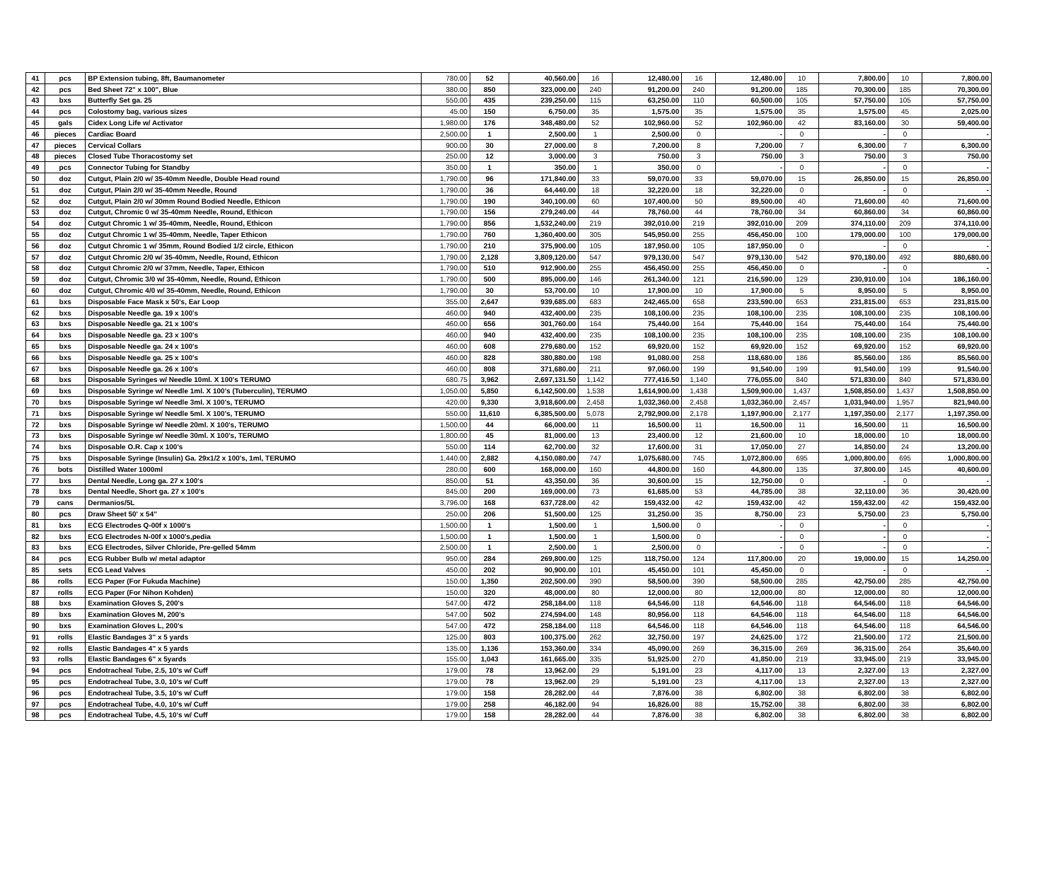| 41 | pcs | BP Extension tubing, 8ft, Baumanometer | 780.00 | 52 | 40,560.00 | 16 | 12,480.00 | 16 | 12,480.00 | 10 | 7,800.00 | 10 | 7,800.00 |
| 42 | pcs | Bed Sheet 72" x 100", Blue | 380.00 | 850 | 323,000.00 | 240 | 91,200.00 | 240 | 91,200.00 | 185 | 70,300.00 | 185 | 70,300.00 |
| 43 | bxs | Butterfly Set ga. 25 | 550.00 | 435 | 239,250.00 | 115 | 63,250.00 | 110 | 60,500.00 | 105 | 57,750.00 | 105 | 57,750.00 |
| 44 | pcs | Colostomy bag, various sizes | 45.00 | 150 | 6,750.00 | 35 | 1,575.00 | 35 | 1,575.00 | 35 | 1,575.00 | 45 | 2,025.00 |
| 45 | gals | Cidex Long Life w/ Activator | 1,980.00 | 176 | 348,480.00 | 52 | 102,960.00 | 52 | 102,960.00 | 42 | 83,160.00 | 30 | 59,400.00 |
| 46 | pieces | Cardiac Board | 2,500.00 | 1 | 2,500.00 | 1 | 2,500.00 | 0 | - | 0 | - | 0 | - |
| 47 | pieces | Cervical Collars | 900.00 | 30 | 27,000.00 | 8 | 7,200.00 | 8 | 7,200.00 | 7 | 6,300.00 | 7 | 6,300.00 |
| 48 | pieces | Closed Tube Thoracostomy set | 250.00 | 12 | 3,000.00 | 3 | 750.00 | 3 | 750.00 | 3 | 750.00 | 3 | 750.00 |
| 49 | pcs | Connector Tubing for Standby | 350.00 | 1 | 350.00 | 1 | 350.00 | 0 | - | 0 | - | 0 | - |
| 50 | doz | Cutgut, Plain 2/0 w/ 35-40mm Needle, Double Head round | 1,790.00 | 96 | 171,840.00 | 33 | 59,070.00 | 33 | 59,070.00 | 15 | 26,850.00 | 15 | 26,850.00 |
| 51 | doz | Cutgut, Plain 2/0 w/ 35-40mm Needle, Round | 1,790.00 | 36 | 64,440.00 | 18 | 32,220.00 | 18 | 32,220.00 | 0 | - | 0 | - |
| 52 | doz | Cutgut, Plain 2/0 w/ 30mm Round Bodied Needle, Ethicon | 1,790.00 | 190 | 340,100.00 | 60 | 107,400.00 | 50 | 89,500.00 | 40 | 71,600.00 | 40 | 71,600.00 |
| 53 | doz | Cutgut, Chromic 0 w/ 35-40mm Needle, Round, Ethicon | 1,790.00 | 156 | 279,240.00 | 44 | 78,760.00 | 44 | 78,760.00 | 34 | 60,860.00 | 34 | 60,860.00 |
| 54 | doz | Cutgut Chromic 1 w/ 35-40mm, Needle, Round, Ethicon | 1,790.00 | 856 | 1,532,240.00 | 219 | 392,010.00 | 219 | 392,010.00 | 209 | 374,110.00 | 209 | 374,110.00 |
| 55 | doz | Cutgut Chromic 1 w/ 35-40mm, Needle, Taper Ethicon | 1,790.00 | 760 | 1,360,400.00 | 305 | 545,950.00 | 255 | 456,450.00 | 100 | 179,000.00 | 100 | 179,000.00 |
| 56 | doz | Cutgut Chromic 1 w/ 35mm, Round Bodied 1/2 circle, Ethicon | 1,790.00 | 210 | 375,900.00 | 105 | 187,950.00 | 105 | 187,950.00 | 0 | - | 0 | - |
| 57 | doz | Cutgut Chromic 2/0 w/ 35-40mm, Needle, Round, Ethicon | 1,790.00 | 2,128 | 3,809,120.00 | 547 | 979,130.00 | 547 | 979,130.00 | 542 | 970,180.00 | 492 | 880,680.00 |
| 58 | doz | Cutgut Chromic 2/0 w/ 37mm, Needle, Taper, Ethicon | 1,790.00 | 510 | 912,900.00 | 255 | 456,450.00 | 255 | 456,450.00 | 0 | - | 0 | - |
| 59 | doz | Cutgut, Chromic 3/0 w/ 35-40mm, Needle, Round, Ethicon | 1,790.00 | 500 | 895,000.00 | 146 | 261,340.00 | 121 | 216,590.00 | 129 | 230,910.00 | 104 | 186,160.00 |
| 60 | doz | Cutgut, Chromic 4/0 w/ 35-40mm, Needle, Round, Ethicon | 1,790.00 | 30 | 53,700.00 | 10 | 17,900.00 | 10 | 17,900.00 | 5 | 8,950.00 | 5 | 8,950.00 |
| 61 | bxs | Disposable Face Mask x 50's, Ear Loop | 355.00 | 2,647 | 939,685.00 | 683 | 242,465.00 | 658 | 233,590.00 | 653 | 231,815.00 | 653 | 231,815.00 |
| 62 | bxs | Disposable Needle ga. 19 x 100's | 460.00 | 940 | 432,400.00 | 235 | 108,100.00 | 235 | 108,100.00 | 235 | 108,100.00 | 235 | 108,100.00 |
| 63 | bxs | Disposable Needle ga. 21 x 100's | 460.00 | 656 | 301,760.00 | 164 | 75,440.00 | 164 | 75,440.00 | 164 | 75,440.00 | 164 | 75,440.00 |
| 64 | bxs | Disposable Needle ga. 23 x 100's | 460.00 | 940 | 432,400.00 | 235 | 108,100.00 | 235 | 108,100.00 | 235 | 108,100.00 | 235 | 108,100.00 |
| 65 | bxs | Disposable Needle ga. 24 x 100's | 460.00 | 608 | 279,680.00 | 152 | 69,920.00 | 152 | 69,920.00 | 152 | 69,920.00 | 152 | 69,920.00 |
| 66 | bxs | Disposable Needle ga. 25 x 100's | 460.00 | 828 | 380,880.00 | 198 | 91,080.00 | 258 | 118,680.00 | 186 | 85,560.00 | 186 | 85,560.00 |
| 67 | bxs | Disposable Needle ga. 26 x 100's | 460.00 | 808 | 371,680.00 | 211 | 97,060.00 | 199 | 91,540.00 | 199 | 91,540.00 | 199 | 91,540.00 |
| 68 | bxs | Disposable Syringes w/ Needle 10ml. X 100's TERUMO | 680.75 | 3,962 | 2,697,131.50 | 1,142 | 777,416.50 | 1,140 | 776,055.00 | 840 | 571,830.00 | 840 | 571,830.00 |
| 69 | bxs | Disposable Syringe w/ Needle 1ml. X 100's (Tuberculin), TERUMO | 1,050.00 | 5,850 | 6,142,500.00 | 1,538 | 1,614,900.00 | 1,438 | 1,509,900.00 | 1,437 | 1,508,850.00 | 1,437 | 1,508,850.00 |
| 70 | bxs | Disposable Syringe w/ Needle 3ml. X 100's, TERUMO | 420.00 | 9,330 | 3,918,600.00 | 2,458 | 1,032,360.00 | 2,458 | 1,032,360.00 | 2,457 | 1,031,940.00 | 1,957 | 821,940.00 |
| 71 | bxs | Disposable Syringe w/ Needle 5ml. X 100's, TERUMO | 550.00 | 11,610 | 6,385,500.00 | 5,078 | 2,792,900.00 | 2,178 | 1,197,900.00 | 2,177 | 1,197,350.00 | 2,177 | 1,197,350.00 |
| 72 | bxs | Disposable Syringe w/ Needle 20ml. X 100's, TERUMO | 1,500.00 | 44 | 66,000.00 | 11 | 16,500.00 | 11 | 16,500.00 | 11 | 16,500.00 | 11 | 16,500.00 |
| 73 | bxs | Disposable Syringe w/ Needle 30ml. X 100's, TERUMO | 1,800.00 | 45 | 81,000.00 | 13 | 23,400.00 | 12 | 21,600.00 | 10 | 18,000.00 | 10 | 18,000.00 |
| 74 | bxs | Disposable O.R. Cap x 100's | 550.00 | 114 | 62,700.00 | 32 | 17,600.00 | 31 | 17,050.00 | 27 | 14,850.00 | 24 | 13,200.00 |
| 75 | bxs | Disposable Syringe (Insulin) Ga. 29x1/2 x 100's, 1ml, TERUMO | 1,440.00 | 2,882 | 4,150,080.00 | 747 | 1,075,680.00 | 745 | 1,072,800.00 | 695 | 1,000,800.00 | 695 | 1,000,800.00 |
| 76 | bots | Distilled Water 1000ml | 280.00 | 600 | 168,000.00 | 160 | 44,800.00 | 160 | 44,800.00 | 135 | 37,800.00 | 145 | 40,600.00 |
| 77 | bxs | Dental Needle, Long ga. 27 x 100's | 850.00 | 51 | 43,350.00 | 36 | 30,600.00 | 15 | 12,750.00 | 0 | - | 0 | - |
| 78 | bxs | Dental Needle, Short ga. 27 x 100's | 845.00 | 200 | 169,000.00 | 73 | 61,685.00 | 53 | 44,785.00 | 38 | 32,110.00 | 36 | 30,420.00 |
| 79 | cans | Dermanios/5L | 3,796.00 | 168 | 637,728.00 | 42 | 159,432.00 | 42 | 159,432.00 | 42 | 159,432.00 | 42 | 159,432.00 |
| 80 | pcs | Draw Sheet 50' x 54" | 250.00 | 206 | 51,500.00 | 125 | 31,250.00 | 35 | 8,750.00 | 23 | 5,750.00 | 23 | 5,750.00 |
| 81 | bxs | ECG Electrodes Q-00f x 1000's | 1,500.00 | 1 | 1,500.00 | 1 | 1,500.00 | 0 | - | 0 | - | 0 | - |
| 82 | bxs | ECG Electrodes N-00f x 1000's,pedia | 1,500.00 | 1 | 1,500.00 | 1 | 1,500.00 | 0 | - | 0 | - | 0 | - |
| 83 | bxs | ECG Electrodes, Silver Chloride, Pre-gelled 54mm | 2,500.00 | 1 | 2,500.00 | 1 | 2,500.00 | 0 | - | 0 | - | 0 | - |
| 84 | pcs | ECG Rubber Bulb w/ metal adaptor | 950.00 | 284 | 269,800.00 | 125 | 118,750.00 | 124 | 117,800.00 | 20 | 19,000.00 | 15 | 14,250.00 |
| 85 | sets | ECG Lead Valves | 450.00 | 202 | 90,900.00 | 101 | 45,450.00 | 101 | 45,450.00 | 0 | - | 0 | - |
| 86 | rolls | ECG Paper (For Fukuda Machine) | 150.00 | 1,350 | 202,500.00 | 390 | 58,500.00 | 390 | 58,500.00 | 285 | 42,750.00 | 285 | 42,750.00 |
| 87 | rolls | ECG Paper (For Nihon Kohden) | 150.00 | 320 | 48,000.00 | 80 | 12,000.00 | 80 | 12,000.00 | 80 | 12,000.00 | 80 | 12,000.00 |
| 88 | bxs | Examination Gloves S, 200's | 547.00 | 472 | 258,184.00 | 118 | 64,546.00 | 118 | 64,546.00 | 118 | 64,546.00 | 118 | 64,546.00 |
| 89 | bxs | Examination Gloves M, 200's | 547.00 | 502 | 274,594.00 | 148 | 80,956.00 | 118 | 64,546.00 | 118 | 64,546.00 | 118 | 64,546.00 |
| 90 | bxs | Examination Gloves L, 200's | 547.00 | 472 | 258,184.00 | 118 | 64,546.00 | 118 | 64,546.00 | 118 | 64,546.00 | 118 | 64,546.00 |
| 91 | rolls | Elastic Bandages 3" x 5 yards | 125.00 | 803 | 100,375.00 | 262 | 32,750.00 | 197 | 24,625.00 | 172 | 21,500.00 | 172 | 21,500.00 |
| 92 | rolls | Elastic Bandages 4" x 5 yards | 135.00 | 1,136 | 153,360.00 | 334 | 45,090.00 | 269 | 36,315.00 | 269 | 36,315.00 | 264 | 35,640.00 |
| 93 | rolls | Elastic Bandages 6" x 5yards | 155.00 | 1,043 | 161,665.00 | 335 | 51,925.00 | 270 | 41,850.00 | 219 | 33,945.00 | 219 | 33,945.00 |
| 94 | pcs | Endotracheal Tube, 2.5, 10's w/ Cuff | 179.00 | 78 | 13,962.00 | 29 | 5,191.00 | 23 | 4,117.00 | 13 | 2,327.00 | 13 | 2,327.00 |
| 95 | pcs | Endotracheal Tube, 3.0, 10's w/ Cuff | 179.00 | 78 | 13,962.00 | 29 | 5,191.00 | 23 | 4,117.00 | 13 | 2,327.00 | 13 | 2,327.00 |
| 96 | pcs | Endotracheal Tube, 3.5, 10's w/ Cuff | 179.00 | 158 | 28,282.00 | 44 | 7,876.00 | 38 | 6,802.00 | 38 | 6,802.00 | 38 | 6,802.00 |
| 97 | pcs | Endotracheal Tube, 4.0, 10's w/ Cuff | 179.00 | 258 | 46,182.00 | 94 | 16,826.00 | 88 | 15,752.00 | 38 | 6,802.00 | 38 | 6,802.00 |
| 98 | pcs | Endotracheal Tube, 4.5, 10's w/ Cuff | 179.00 | 158 | 28,282.00 | 44 | 7,876.00 | 38 | 6,802.00 | 38 | 6,802.00 | 38 | 6,802.00 |